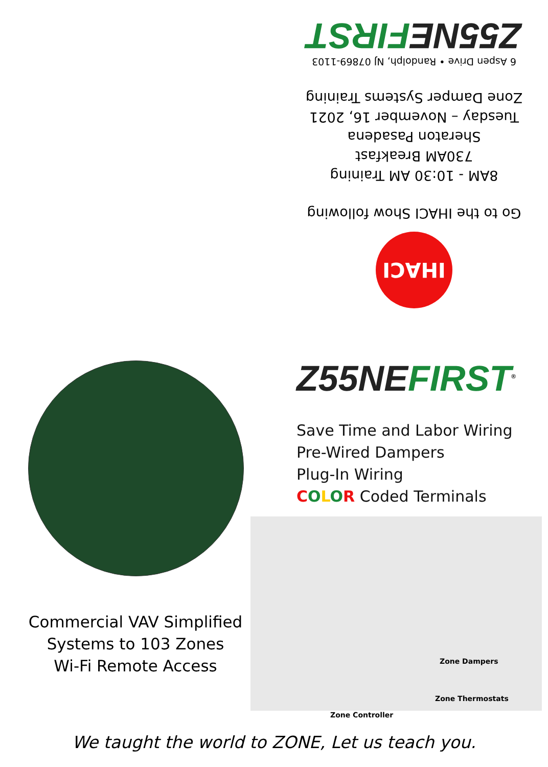IHACI
Go to the IHACI Show following
8AM - 10:30 AM Training
730AM Breakfast
Sheraton Pasadena
Tuesday – November 16, 2021
Zone Damper Systems Training
6 Aspen Drive • Randolph, NJ 07869-1103
Z55NE FIRST
Z55NE FIRST<sup>®</sup>
Save Time and Labor Wiring
Pre-Wired Dampers
Plug-In Wiring
COLOR Coded Terminals
Commercial VAV Simplified
Systems to 103 Zones
Wi-Fi Remote Access
Zone Dampers
Zone Thermostats
Zone Controller
We taught the world to ZONE, Let us teach you.